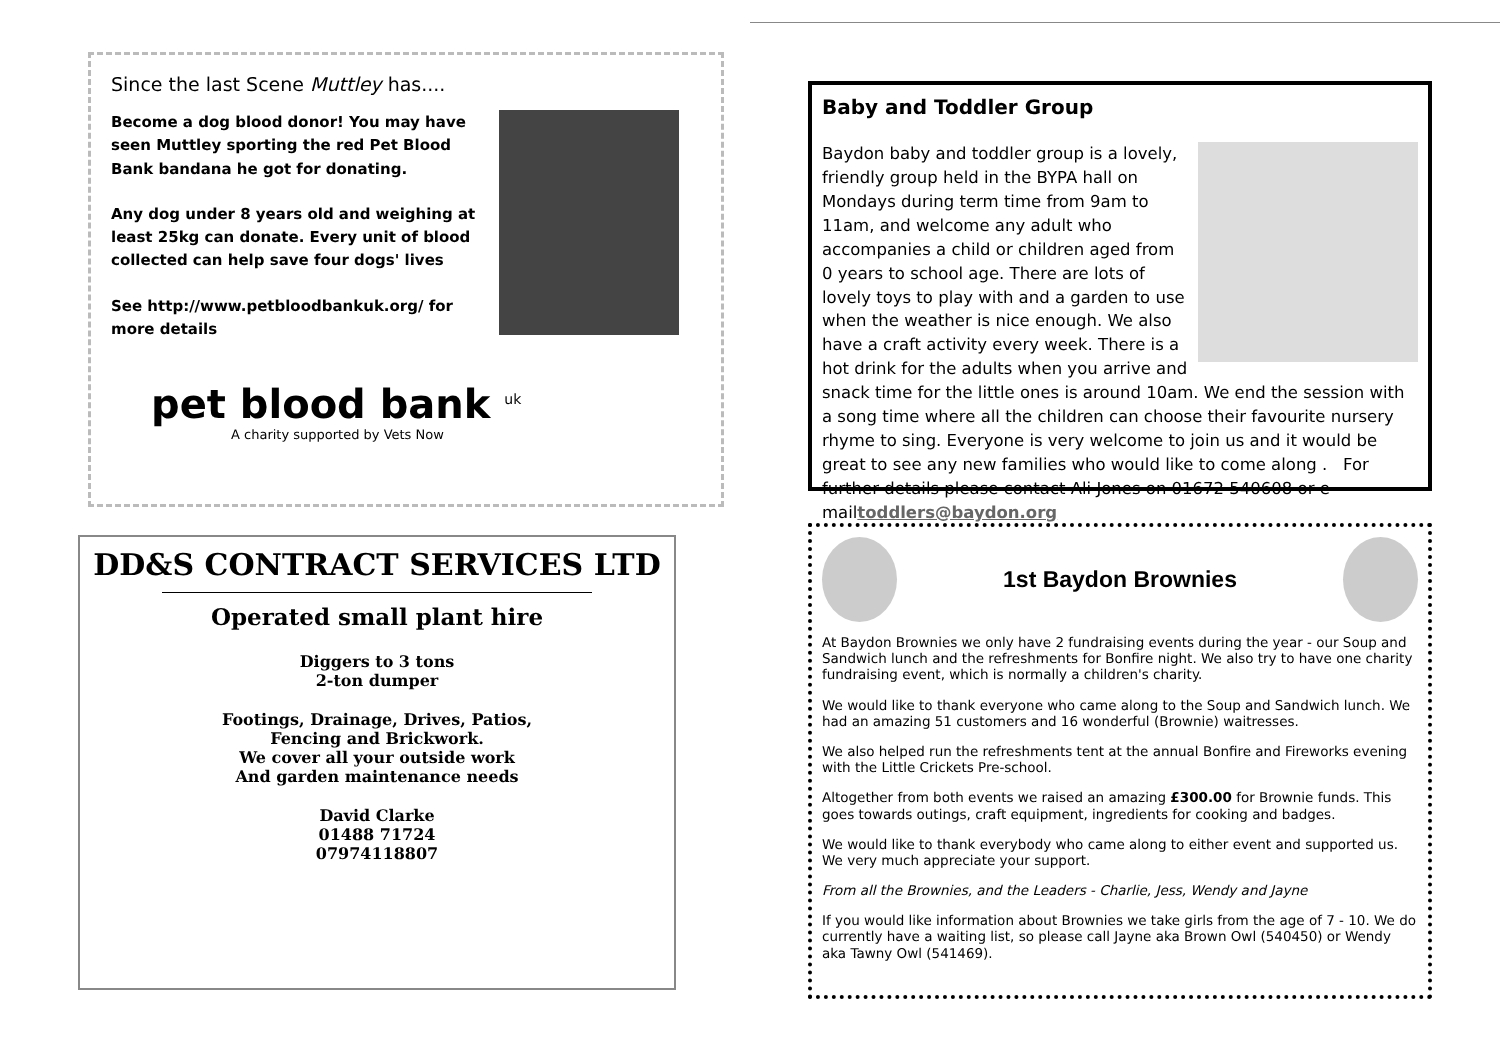Since the last Scene Muttley has....
Become a dog blood donor! You may have seen Muttley sporting the red Pet Blood Bank bandana he got for donating.
Any dog under 8 years old and weighing at least 25kg can donate. Every unit of blood collected can help save four dogs' lives
See http://www.petbloodbankuk.org/ for more details
pet blood bank <sup>uk</sup>
A charity supported by Vets Now
DD&S CONTRACT SERVICES LTD
Operated small plant hire
Diggers to 3 tons
2-ton dumper
Footings, Drainage, Drives, Patios,
Fencing and Brickwork.
We cover all your outside work
And garden maintenance needs
David Clarke
01488 71724
07974118807
Baby and Toddler Group
Baydon baby and toddler group is a lovely, friendly group held in the BYPA hall on Mondays during term time from 9am to 11am, and welcome any adult who accompanies a child or children aged from 0 years to school age. There are lots of lovely toys to play with and a garden to use when the weather is nice enough. We also have a craft activity every week. There is a hot drink for the adults when you arrive and snack time for the little ones is around 10am. We end the session with a song time where all the children can choose their favourite nursery rhyme to sing. Everyone is very welcome to join us and it would be great to see any new families who would like to come along . For further details please contact Ali Jones on 01672 540608 or e-mailtoddlers@baydon.org
1st Baydon Brownies
At Baydon Brownies we only have 2 fundraising events during the year - our Soup and Sandwich lunch and the refreshments for Bonfire night. We also try to have one charity fundraising event, which is normally a children's charity.
We would like to thank everyone who came along to the Soup and Sandwich lunch. We had an amazing 51 customers and 16 wonderful (Brownie) waitresses.
We also helped run the refreshments tent at the annual Bonfire and Fireworks evening with the Little Crickets Pre-school.
Altogether from both events we raised an amazing £300.00 for Brownie funds. This goes towards outings, craft equipment, ingredients for cooking and badges.
We would like to thank everybody who came along to either event and supported us. We very much appreciate your support.
From all the Brownies, and the Leaders - Charlie, Jess, Wendy and Jayne
If you would like information about Brownies we take girls from the age of 7 - 10. We do currently have a waiting list, so please call Jayne aka Brown Owl (540450) or Wendy aka Tawny Owl (541469).